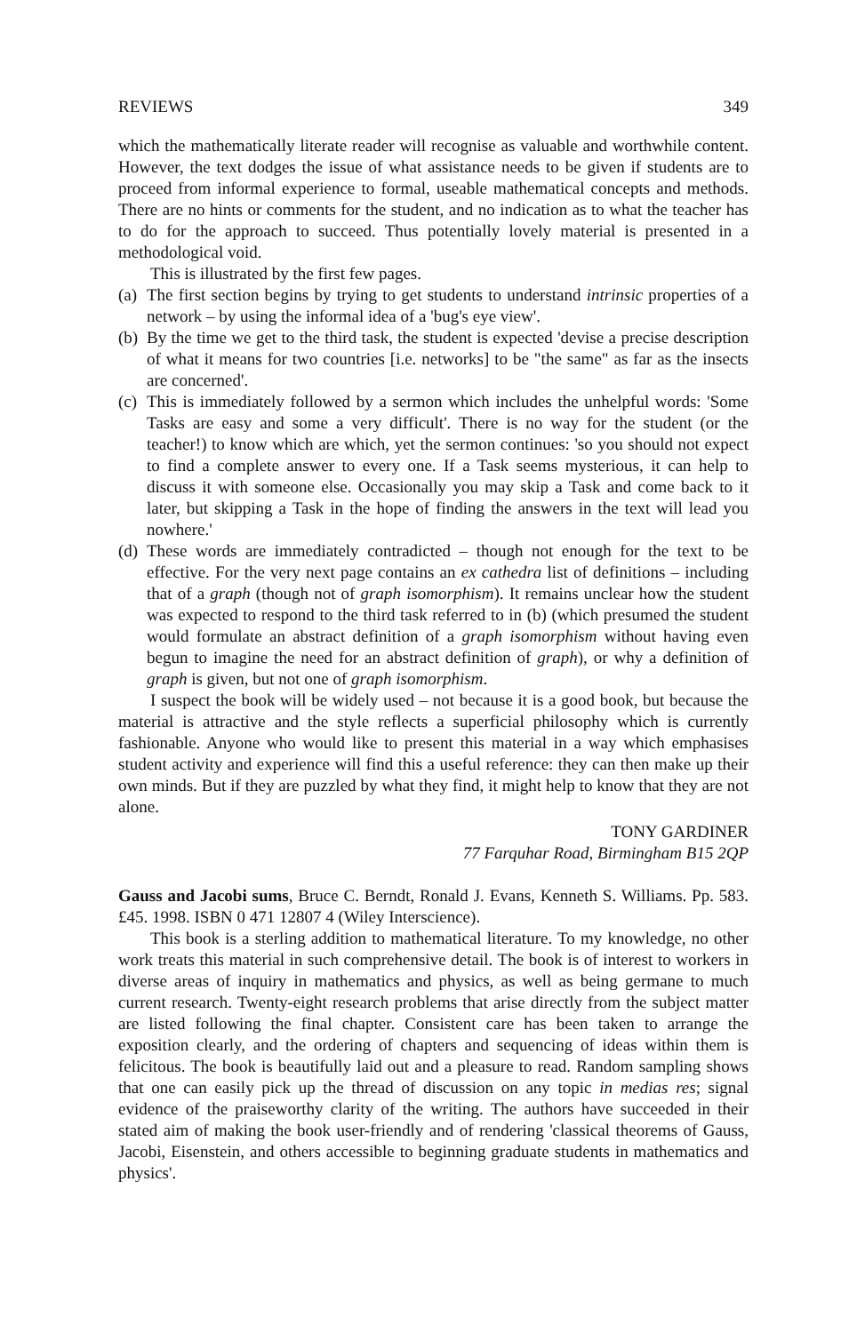REVIEWS 349
which the mathematically literate reader will recognise as valuable and worthwhile content. However, the text dodges the issue of what assistance needs to be given if students are to proceed from informal experience to formal, useable mathematical concepts and methods. There are no hints or comments for the student, and no indication as to what the teacher has to do for the approach to succeed. Thus potentially lovely material is presented in a methodological void.
This is illustrated by the first few pages.
(a)
The first section begins by trying to get students to understand intrinsic properties of a network – by using the informal idea of a 'bug's eye view'.
(b)
By the time we get to the third task, the student is expected 'devise a precise description of what it means for two countries [i.e. networks] to be "the same" as far as the insects are concerned'.
(c)
This is immediately followed by a sermon which includes the unhelpful words: 'Some Tasks are easy and some a very difficult'. There is no way for the student (or the teacher!) to know which are which, yet the sermon continues: 'so you should not expect to find a complete answer to every one. If a Task seems mysterious, it can help to discuss it with someone else. Occasionally you may skip a Task and come back to it later, but skipping a Task in the hope of finding the answers in the text will lead you nowhere.'
(d)
These words are immediately contradicted – though not enough for the text to be effective. For the very next page contains an ex cathedra list of definitions – including that of a graph (though not of graph isomorphism). It remains unclear how the student was expected to respond to the third task referred to in (b) (which presumed the student would formulate an abstract definition of a graph isomorphism without having even begun to imagine the need for an abstract definition of graph), or why a definition of graph is given, but not one of graph isomorphism.
I suspect the book will be widely used – not because it is a good book, but because the material is attractive and the style reflects a superficial philosophy which is currently fashionable. Anyone who would like to present this material in a way which emphasises student activity and experience will find this a useful reference: they can then make up their own minds. But if they are puzzled by what they find, it might help to know that they are not alone.
TONY GARDINER
77 Farquhar Road, Birmingham B15 2QP
Gauss and Jacobi sums, Bruce C. Berndt, Ronald J. Evans, Kenneth S. Williams. Pp. 583. £45. 1998. ISBN 0 471 12807 4 (Wiley Interscience).
This book is a sterling addition to mathematical literature. To my knowledge, no other work treats this material in such comprehensive detail. The book is of interest to workers in diverse areas of inquiry in mathematics and physics, as well as being germane to much current research. Twenty-eight research problems that arise directly from the subject matter are listed following the final chapter. Consistent care has been taken to arrange the exposition clearly, and the ordering of chapters and sequencing of ideas within them is felicitous. The book is beautifully laid out and a pleasure to read. Random sampling shows that one can easily pick up the thread of discussion on any topic in medias res; signal evidence of the praiseworthy clarity of the writing. The authors have succeeded in their stated aim of making the book user-friendly and of rendering 'classical theorems of Gauss, Jacobi, Eisenstein, and others accessible to beginning graduate students in mathematics and physics'.